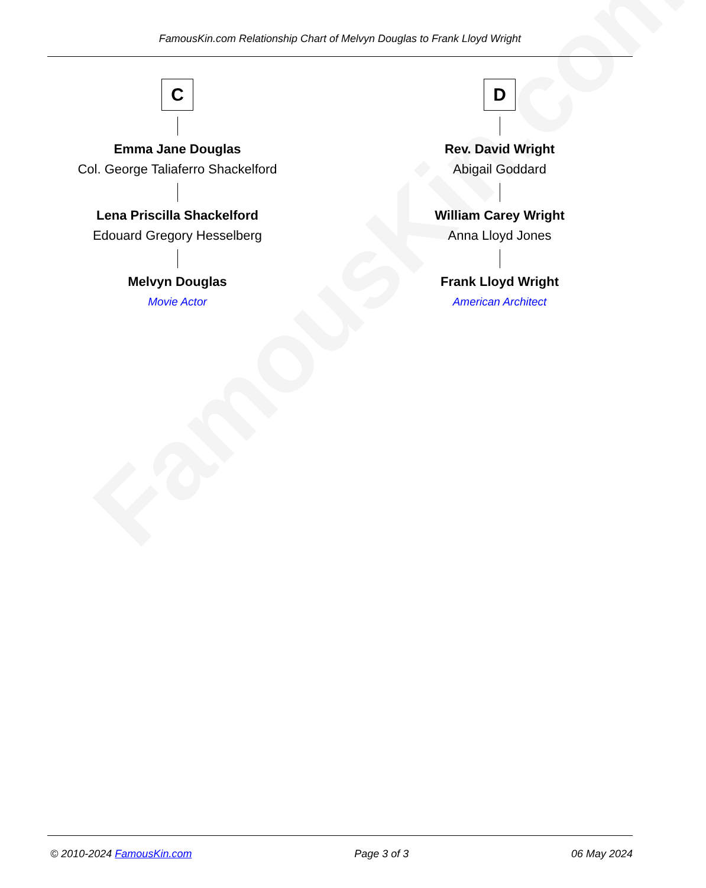FamousKin.com
FamousKin.com Relationship Chart of Melvyn Douglas to Frank Lloyd Wright
C
Emma Jane Douglas
Col. George Taliaferro Shackelford
Lena Priscilla Shackelford
Edouard Gregory Hesselberg
Melvyn Douglas
Movie Actor
D
Rev. David Wright
Abigail Goddard
William Carey Wright
Anna Lloyd Jones
Frank Lloyd Wright
American Architect
© 2010-2024 FamousKin.com Page 3 of 3 06 May 2024